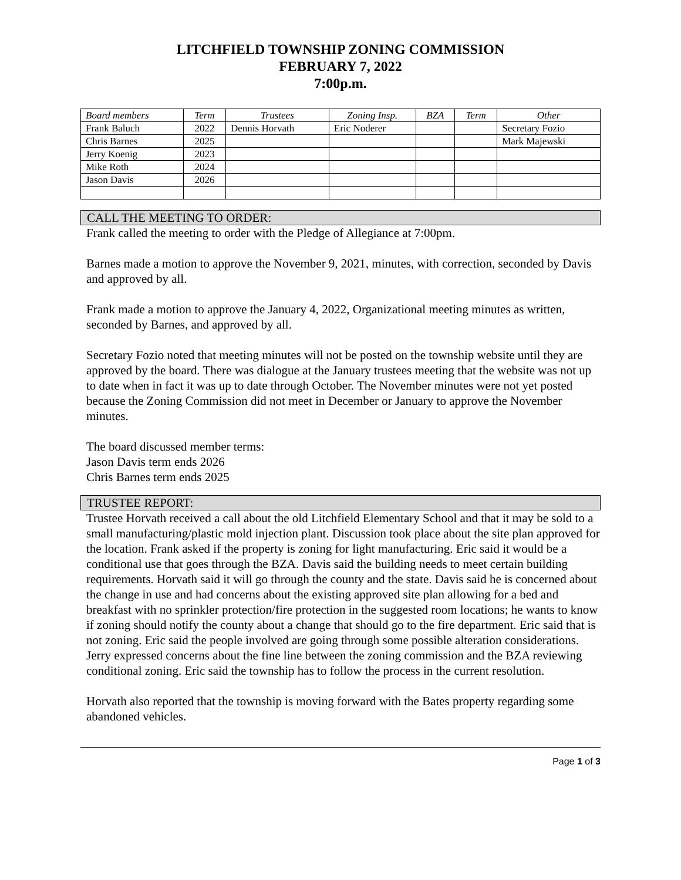LITCHFIELD TOWNSHIP ZONING COMMISSION
FEBRUARY 7, 2022
7:00p.m.
| Board members | Term | Trustees | Zoning Insp. | BZA | Term | Other |
| --- | --- | --- | --- | --- | --- | --- |
| Frank Baluch | 2022 | Dennis Horvath | Eric Noderer | | | Secretary Fozio |
| Chris Barnes | 2025 | | | | | Mark Majewski |
| Jerry Koenig | 2023 | | | | | |
| Mike Roth | 2024 | | | | | |
| Jason Davis | 2026 | | | | | |
CALL THE MEETING TO ORDER:
Frank called the meeting to order with the Pledge of Allegiance at 7:00pm.
Barnes made a motion to approve the November 9, 2021, minutes, with correction, seconded by Davis and approved by all.
Frank made a motion to approve the January 4, 2022, Organizational meeting minutes as written, seconded by Barnes, and approved by all.
Secretary Fozio noted that meeting minutes will not be posted on the township website until they are approved by the board. There was dialogue at the January trustees meeting that the website was not up to date when in fact it was up to date through October. The November minutes were not yet posted because the Zoning Commission did not meet in December or January to approve the November minutes.
The board discussed member terms:
Jason Davis term ends 2026
Chris Barnes term ends 2025
TRUSTEE REPORT:
Trustee Horvath received a call about the old Litchfield Elementary School and that it may be sold to a small manufacturing/plastic mold injection plant. Discussion took place about the site plan approved for the location. Frank asked if the property is zoning for light manufacturing. Eric said it would be a conditional use that goes through the BZA. Davis said the building needs to meet certain building requirements. Horvath said it will go through the county and the state. Davis said he is concerned about the change in use and had concerns about the existing approved site plan allowing for a bed and breakfast with no sprinkler protection/fire protection in the suggested room locations; he wants to know if zoning should notify the county about a change that should go to the fire department. Eric said that is not zoning. Eric said the people involved are going through some possible alteration considerations. Jerry expressed concerns about the fine line between the zoning commission and the BZA reviewing conditional zoning. Eric said the township has to follow the process in the current resolution.
Horvath also reported that the township is moving forward with the Bates property regarding some abandoned vehicles.
Page 1 of 3